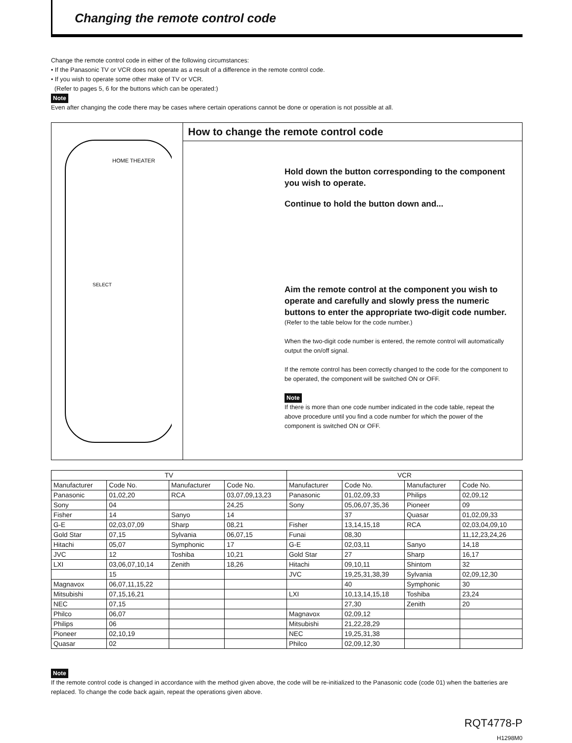Changing the remote control code
Change the remote control code in either of the following circumstances:
• If the Panasonic TV or VCR does not operate as a result of a difference in the remote control code.
• If you wish to operate some other make of TV or VCR.
(Refer to pages 5, 6 for the buttons which can be operated:)
Note
Even after changing the code there may be cases where certain operations cannot be done or operation is not possible at all.
HOME THEATER
SELECT
How to change the remote control code
Hold down the button corresponding to the component you wish to operate.
Continue to hold the button down and...
Aim the remote control at the component you wish to operate and carefully and slowly press the numeric buttons to enter the appropriate two-digit code number.
(Refer to the table below for the code number.)
When the two-digit code number is entered, the remote control will automatically output the on/off signal.
If the remote control has been correctly changed to the code for the component to be operated, the component will be switched ON or OFF.
Note
If there is more than one code number indicated in the code table, repeat the above procedure until you find a code number for which the power of the component is switched ON or OFF.
| TV | | | | VCR | | | |
| --- | --- | --- | --- | --- | --- | --- | --- |
| Manufacturer | Code No. | Manufacturer | Code No. | Manufacturer | Code No. | Manufacturer | Code No. |
| Panasonic | 01,02,20 | RCA | 03,07,09,13,23 | Panasonic | 01,02,09,33 | Philips | 02,09,12 |
| Sony | 04 | | 24,25 | Sony | 05,06,07,35,36 | Pioneer | 09 |
| Fisher | 14 | Sanyo | 14 | | 37 | Quasar | 01,02,09,33 |
| G-E | 02,03,07,09 | Sharp | 08,21 | Fisher | 13,14,15,18 | RCA | 02,03,04,09,10 |
| Gold Star | 07,15 | Sylvania | 06,07,15 | Funai | 08,30 | | 11,12,23,24,26 |
| Hitachi | 05,07 | Symphonic | 17 | G-E | 02,03,11 | Sanyo | 14,18 |
| JVC | 12 | Toshiba | 10,21 | Gold Star | 27 | Sharp | 16,17 |
| LXI | 03,06,07,10,14 | Zenith | 18,26 | Hitachi | 09,10,11 | Shintom | 32 |
| | 15 | | | JVC | 19,25,31,38,39 | Sylvania | 02,09,12,30 |
| Magnavox | 06,07,11,15,22 | | | | 40 | Symphonic | 30 |
| Mitsubishi | 07,15,16,21 | | | LXI | 10,13,14,15,18 | Toshiba | 23,24 |
| NEC | 07,15 | | | | 27,30 | Zenith | 20 |
| Philco | 06,07 | | | Magnavox | 02,09,12 | | |
| Philips | 06 | | | Mitsubishi | 21,22,28,29 | | |
| Pioneer | 02,10,19 | | | NEC | 19,25,31,38 | | |
| Quasar | 02 | | | Philco | 02,09,12,30 | | |
Note
If the remote control code is changed in accordance with the method given above, the code will be re-initialized to the Panasonic code (code 01) when the batteries are replaced. To change the code back again, repeat the operations given above.
RQT4778-P
H1298M0